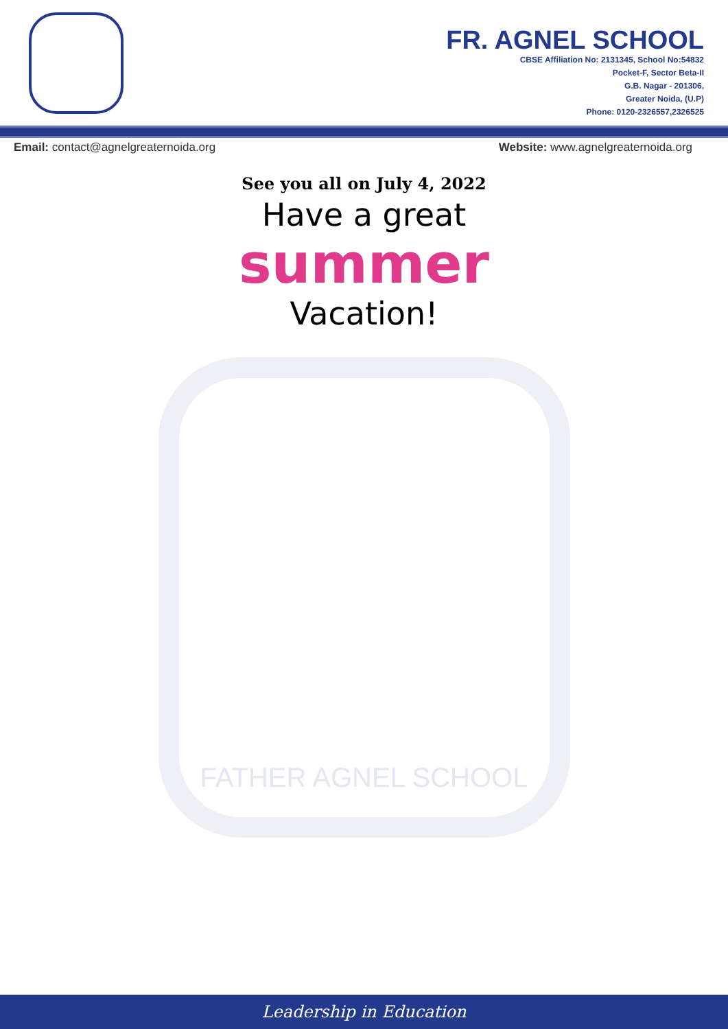FR. AGNEL SCHOOL
CBSE Affiliation No: 2131345, School No:54832
Pocket-F, Sector Beta-II
G.B. Nagar - 201306,
Greater Noida, (U.P)
Phone: 0120-2326557,2326525
Email: contact@agnelgreaternoida.org Website: www.agnelgreaternoida.org
See you all on July 4, 2022
Have a great
summer
Vacation!
FATHER AGNEL SCHOOL
Leadership in Education